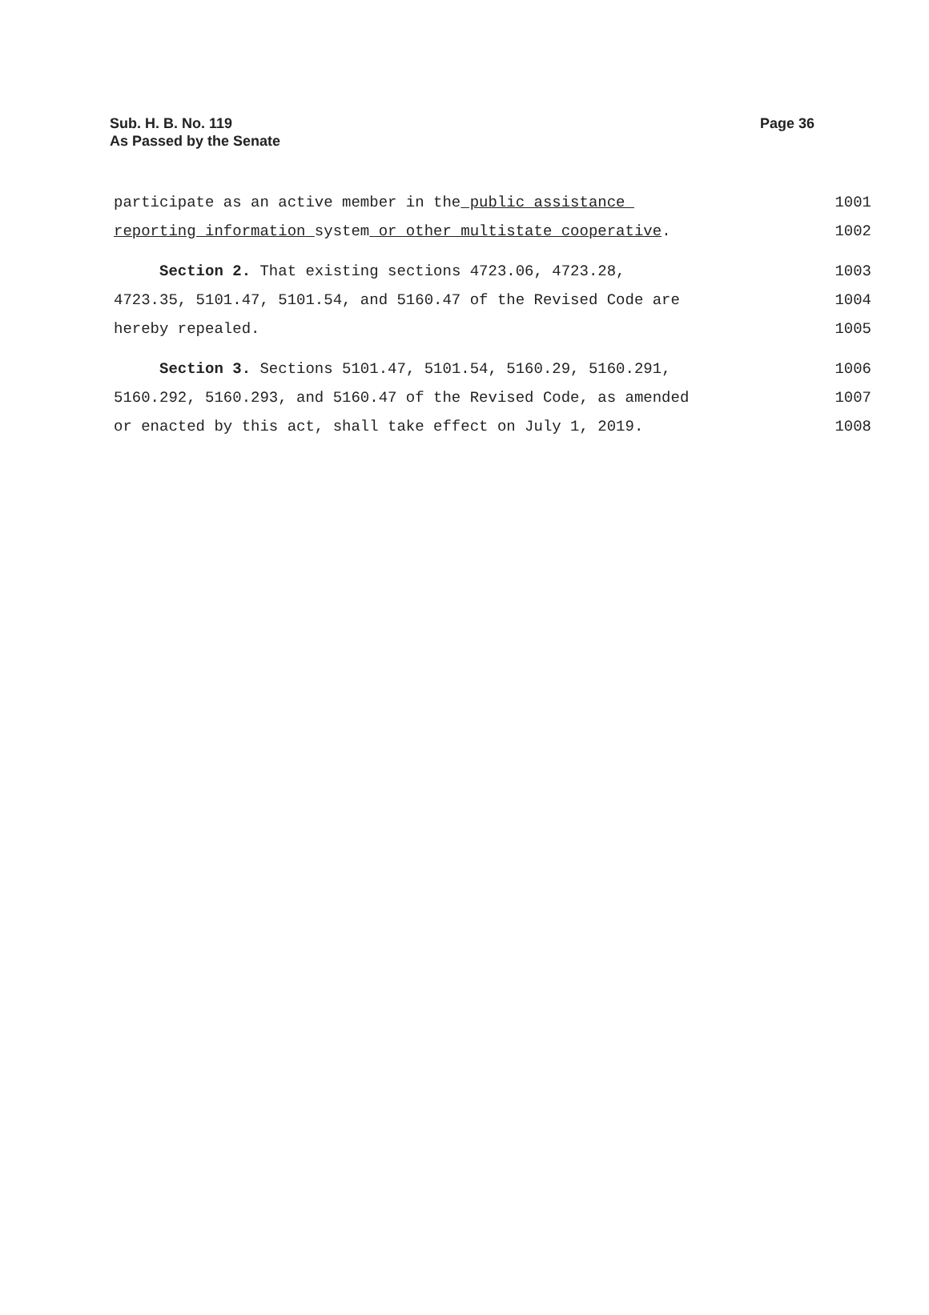Sub. H. B. No. 119
As Passed by the Senate
Page 36
participate as an active member in the public assistance 1001
reporting information system or other multistate cooperative. 1002
Section 2. That existing sections 4723.06, 4723.28, 1003
4723.35, 5101.47, 5101.54, and 5160.47 of the Revised Code are 1004
hereby repealed. 1005
Section 3. Sections 5101.47, 5101.54, 5160.29, 5160.291, 1006
5160.292, 5160.293, and 5160.47 of the Revised Code, as amended 1007
or enacted by this act, shall take effect on July 1, 2019. 1008